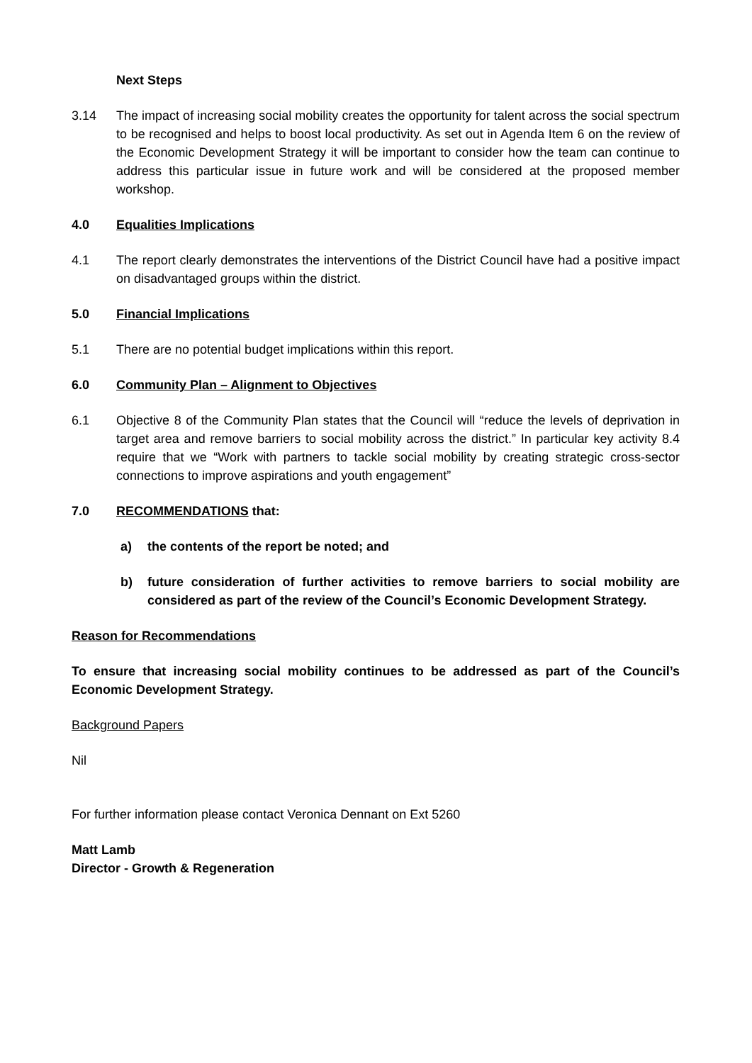Next Steps
3.14 The impact of increasing social mobility creates the opportunity for talent across the social spectrum to be recognised and helps to boost local productivity. As set out in Agenda Item 6 on the review of the Economic Development Strategy it will be important to consider how the team can continue to address this particular issue in future work and will be considered at the proposed member workshop.
4.0 Equalities Implications
4.1 The report clearly demonstrates the interventions of the District Council have had a positive impact on disadvantaged groups within the district.
5.0 Financial Implications
5.1 There are no potential budget implications within this report.
6.0 Community Plan – Alignment to Objectives
6.1 Objective 8 of the Community Plan states that the Council will “reduce the levels of deprivation in target area and remove barriers to social mobility across the district.” In particular key activity 8.4 require that we “Work with partners to tackle social mobility by creating strategic cross-sector connections to improve aspirations and youth engagement”
7.0 RECOMMENDATIONS that:
a) the contents of the report be noted; and
b) future consideration of further activities to remove barriers to social mobility are considered as part of the review of the Council’s Economic Development Strategy.
Reason for Recommendations
To ensure that increasing social mobility continues to be addressed as part of the Council’s Economic Development Strategy.
Background Papers
Nil
For further information please contact Veronica Dennant on Ext 5260
Matt Lamb
Director - Growth & Regeneration